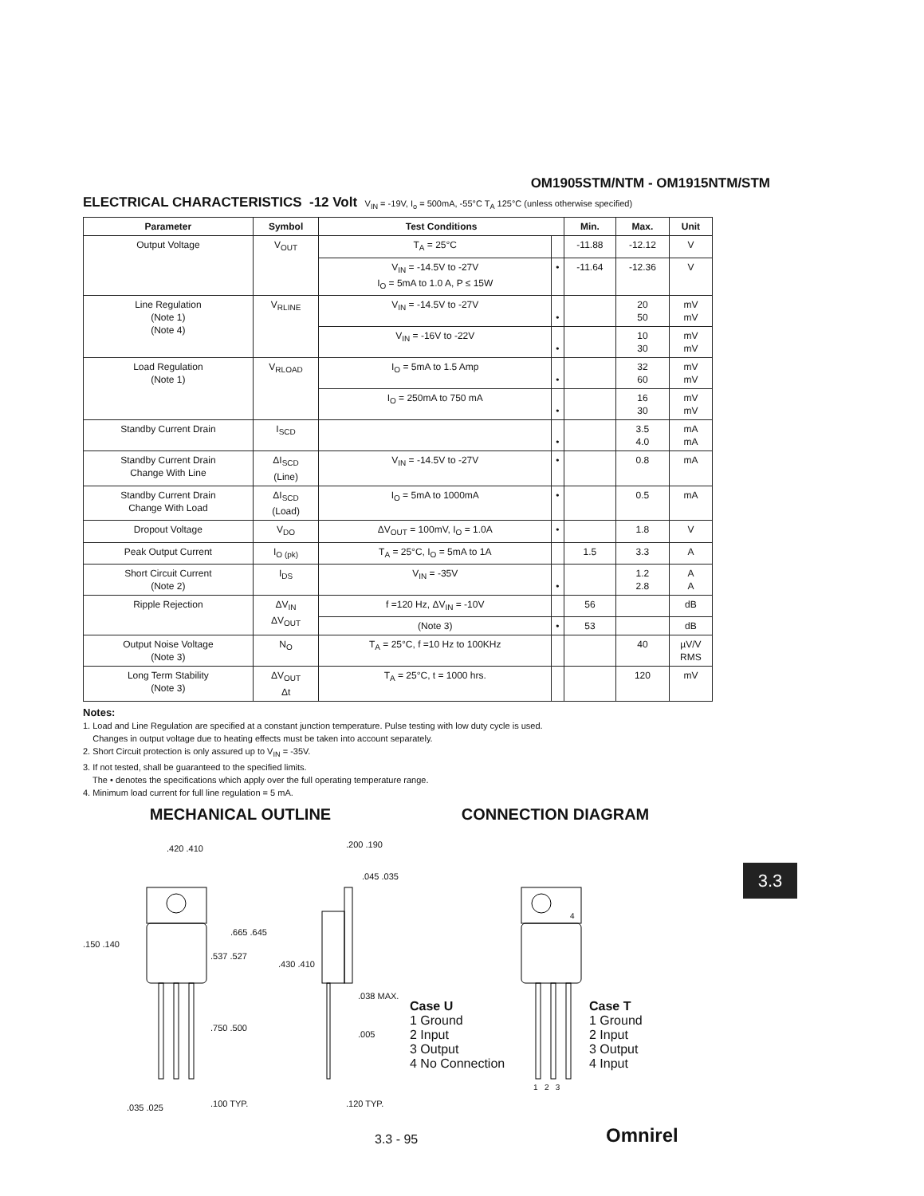OM1905STM/NTM - OM1915NTM/STM
ELECTRICAL CHARACTERISTICS -12 Volt V<sub>IN</sub> = -19V, I<sub>o</sub> = 500mA, -55°C T<sub>A</sub> 125°C (unless otherwise specified)
| Parameter | Symbol | Test Conditions | | Min. | Max. | Unit |
| --- | --- | --- | --- | --- | --- | --- |
| Output Voltage | V<sub>OUT</sub> | T<sub>A</sub> = 25°C | | -11.88 | -12.12 | V |
| | | V<sub>IN</sub> = -14.5V to -27V I<sub>O</sub> = 5mA to 1.0 A, P ≤ 15W | • | -11.64 | -12.36 | V |
| Line Regulation (Note 1) (Note 4) | V<sub>RLINE</sub> | V<sub>IN</sub> = -14.5V to -27V | • | | 20 50 | mV mV |
| | | V<sub>IN</sub> = -16V to -22V | • | | 10 30 | mV mV |
| Load Regulation (Note 1) | V<sub>RLOAD</sub> | I<sub>O</sub> = 5mA to 1.5 Amp | • | | 32 60 | mV mV |
| | | I<sub>O</sub> = 250mA to 750 mA | • | | 16 30 | mV mV |
| Standby Current Drain | I<sub>SCD</sub> | | • | | 3.5 4.0 | mA mA |
| Standby Current Drain Change With Line | ΔI<sub>SCD</sub> (Line) | V<sub>IN</sub> = -14.5V to -27V | • | | 0.8 | mA |
| Standby Current Drain Change With Load | ΔI<sub>SCD</sub> (Load) | I<sub>O</sub> = 5mA to 1000mA | • | | 0.5 | mA |
| Dropout Voltage | V<sub>DO</sub> | ΔV<sub>OUT</sub> = 100mV, I<sub>O</sub> = 1.0A | • | | 1.8 | V |
| Peak Output Current | I<sub>O (pk)</sub> | T<sub>A</sub> = 25°C, I<sub>O</sub> = 5mA to 1A | | 1.5 | 3.3 | A |
| Short Circuit Current (Note 2) | I<sub>DS</sub> | V<sub>IN</sub> = -35V | • | | 1.2 2.8 | A A |
| Ripple Rejection | ΔV<sub>IN</sub> ΔV<sub>OUT</sub> | f =120 Hz, ΔV<sub>IN</sub> = -10V | | 56 | | dB |
| | | (Note 3) | • | 53 | | dB |
| Output Noise Voltage (Note 3) | N<sub>O</sub> | T<sub>A</sub> = 25°C, f =10 Hz to 100KHz | | | 40 | µV/V RMS |
| Long Term Stability (Note 3) | ΔV<sub>OUT</sub> Δt | T<sub>A</sub> = 25°C, t = 1000 hrs. | | | 120 | mV |
Notes:
1. Load and Line Regulation are specified at a constant junction temperature. Pulse testing with low duty cycle is used.
Changes in output voltage due to heating effects must be taken into account separately.
2. Short Circuit protection is only assured up to V<sub>IN</sub> = -35V.
3. If not tested, shall be guaranteed to the specified limits.
The • denotes the specifications which apply over the full operating temperature range.
4. Minimum load current for full line regulation = 5 mA.
MECHANICAL OUTLINE CONNECTION DIAGRAM
.420 .410 .200 .190
.045 .035
.150 .140
.665 .645
.537 .527
.430 .410
.038 MAX.
.750 .500
.005
.035 .025 .100 TYP. .120 TYP.
4
Case U
1 Ground
2 Input
3 Output
4 No Connection
Case T
1 Ground
2 Input
3 Output
4 Input
1 2 3
3.3
3.3 - 95 Omnirel